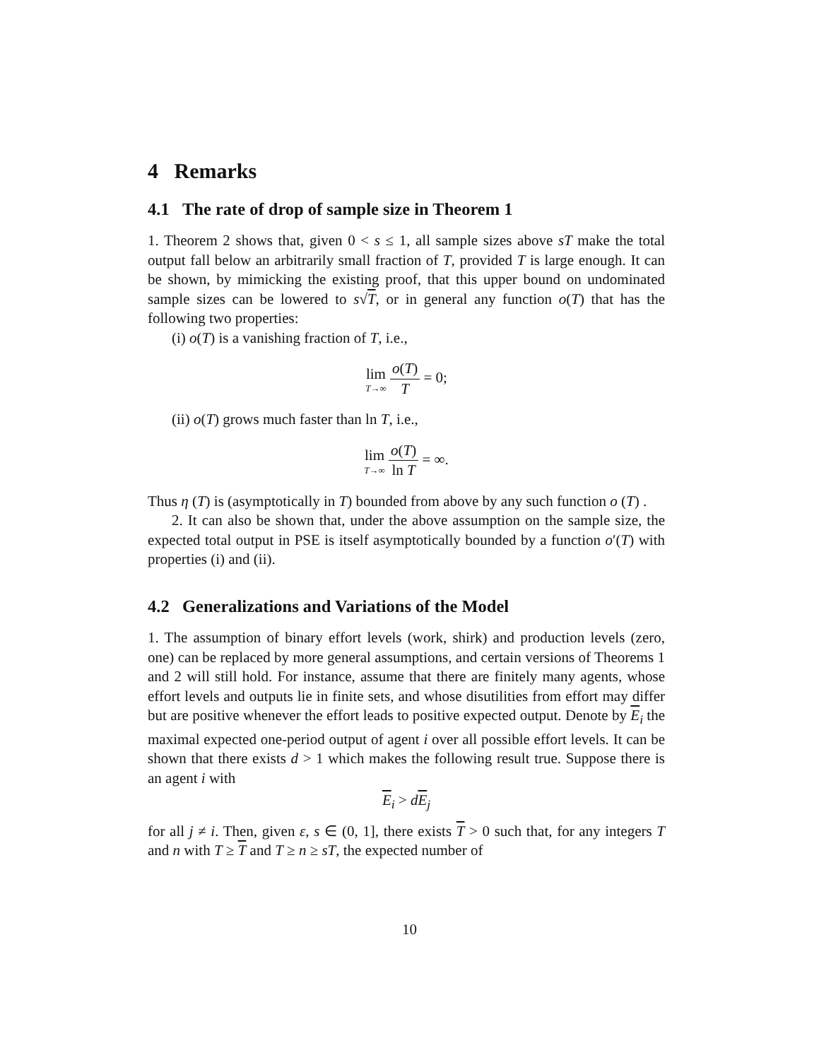4 Remarks
4.1 The rate of drop of sample size in Theorem 1
1. Theorem 2 shows that, given 0 < s ≤ 1, all sample sizes above sT make the total output fall below an arbitrarily small fraction of T, provided T is large enough. It can be shown, by mimicking the existing proof, that this upper bound on undominated sample sizes can be lowered to s√T, or in general any function o(T) that has the following two properties:
(i) o(T) is a vanishing fraction of T, i.e.,
lim T→∞ o(T) T = 0;
(ii) o(T) grows much faster than ln T, i.e.,
lim T→∞ o(T) ln T = ∞.
Thus η (T) is (asymptotically in T) bounded from above by any such function o (T) .
2. It can also be shown that, under the above assumption on the sample size, the expected total output in PSE is itself asymptotically bounded by a function o′(T) with properties (i) and (ii).
4.2 Generalizations and Variations of the Model
1. The assumption of binary effort levels (work, shirk) and production levels (zero, one) can be replaced by more general assumptions, and certain versions of Theorems 1 and 2 will still hold. For instance, assume that there are finitely many agents, whose effort levels and outputs lie in finite sets, and whose disutilities from effort may differ but are positive whenever the effort leads to positive expected output. Denote by E<sub>i</sub> the maximal expected one-period output of agent i over all possible effort levels. It can be shown that there exists d > 1 which makes the following result true. Suppose there is an agent i with
E<sub>i</sub> > dE<sub>j</sub>
for all j ≠ i. Then, given ε, s ∈ (0, 1], there exists T > 0 such that, for any integers T and n with T ≥ T and T ≥ n ≥ sT, the expected number of
10